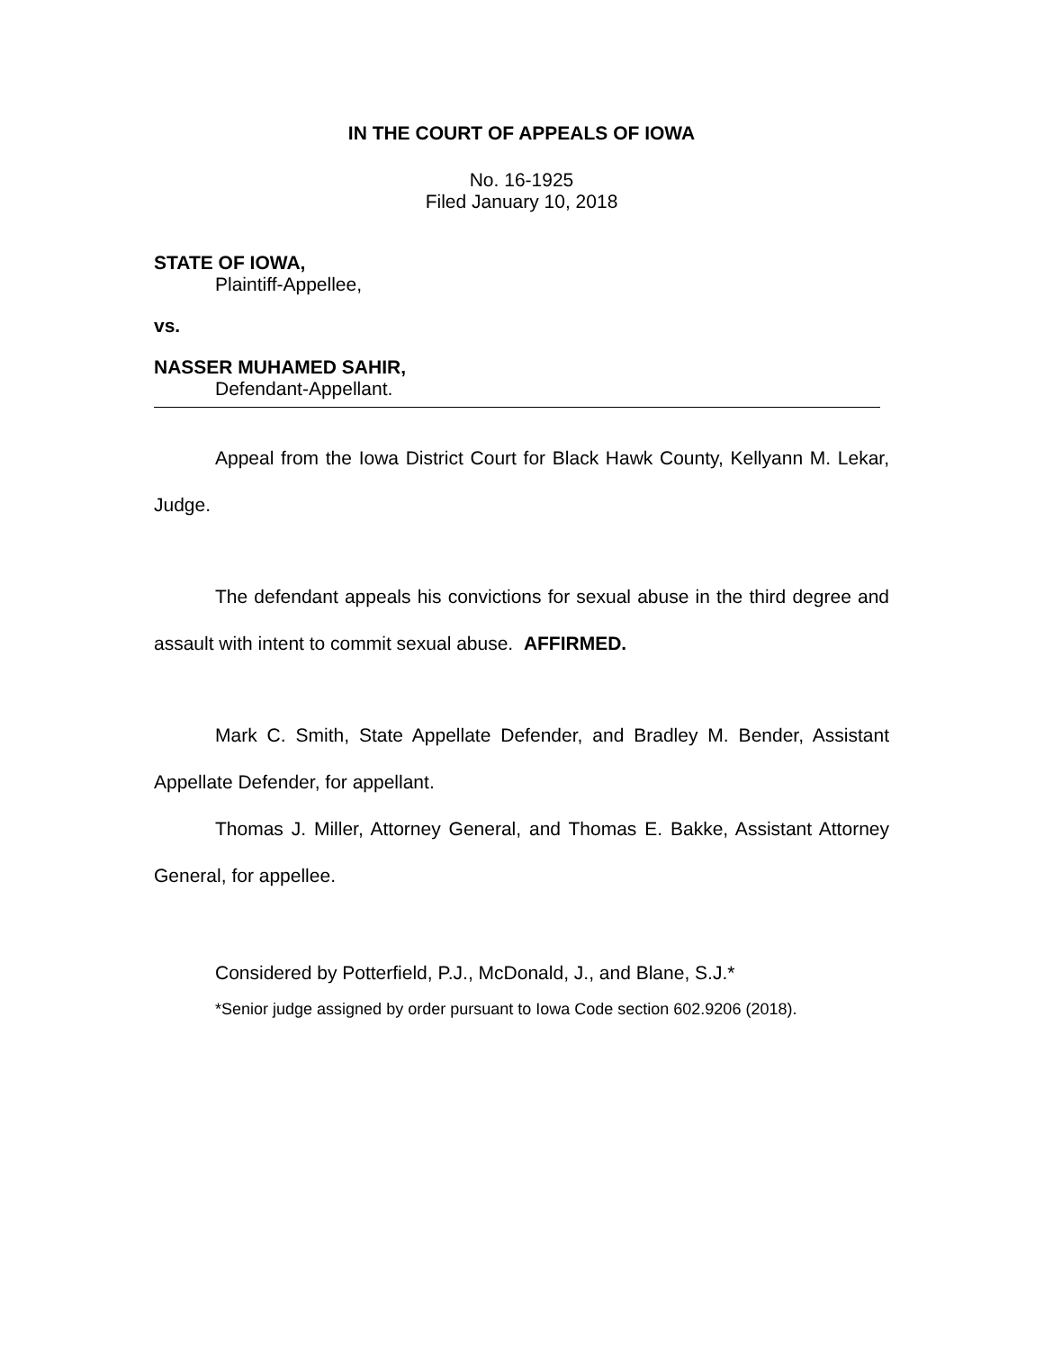IN THE COURT OF APPEALS OF IOWA
No. 16-1925
Filed January 10, 2018
STATE OF IOWA,
Plaintiff-Appellee,
vs.
NASSER MUHAMED SAHIR,
Defendant-Appellant.
Appeal from the Iowa District Court for Black Hawk County, Kellyann M. Lekar, Judge.
The defendant appeals his convictions for sexual abuse in the third degree and assault with intent to commit sexual abuse. AFFIRMED.
Mark C. Smith, State Appellate Defender, and Bradley M. Bender, Assistant Appellate Defender, for appellant.
Thomas J. Miller, Attorney General, and Thomas E. Bakke, Assistant Attorney General, for appellee.
Considered by Potterfield, P.J., McDonald, J., and Blane, S.J.*
*Senior judge assigned by order pursuant to Iowa Code section 602.9206 (2018).